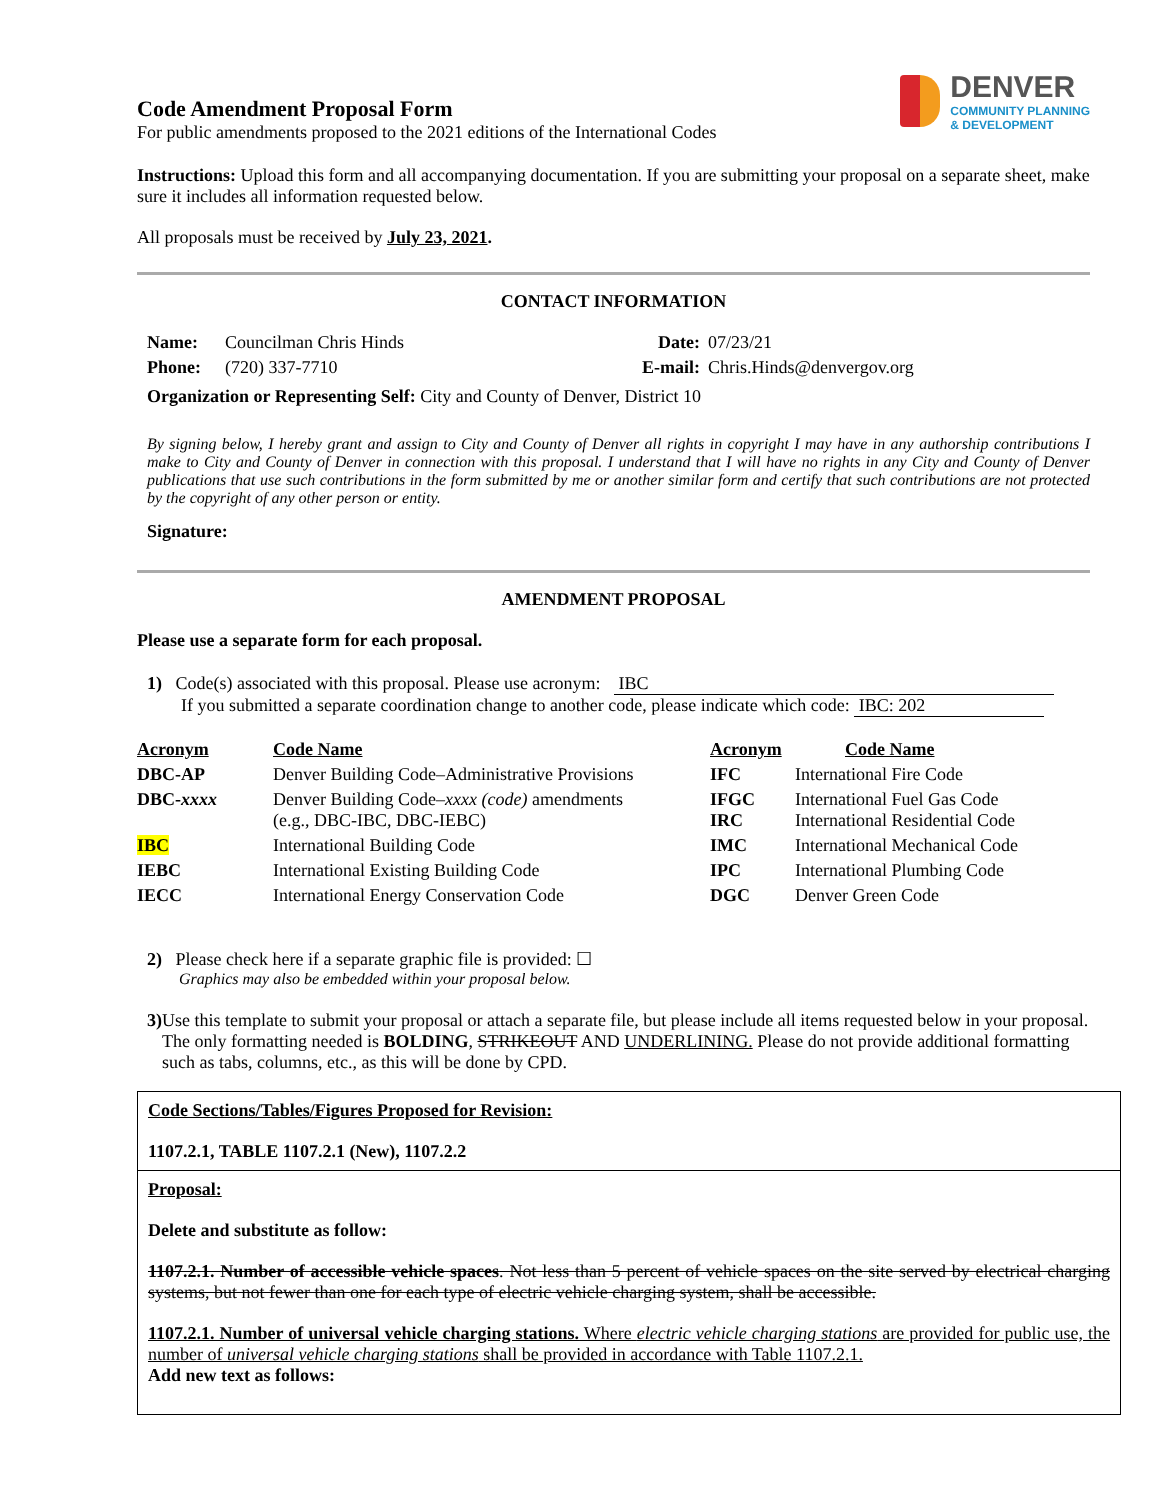Code Amendment Proposal Form
For public amendments proposed to the 2021 editions of the International Codes
DENVER
COMMUNITY PLANNING
& DEVELOPMENT
Instructions: Upload this form and all accompanying documentation. If you are submitting your proposal on a separate sheet, make sure it includes all information requested below.
All proposals must be received by July 23, 2021.
CONTACT INFORMATION
| Name: | Councilman Chris Hinds | Date: | 07/23/21 |
| Phone: | (720) 337-7710 | E-mail: | Chris.Hinds@denvergov.org |
| Organization or Representing Self: City and County of Denver, District 10 | | | |
By signing below, I hereby grant and assign to City and County of Denver all rights in copyright I may have in any authorship contributions I make to City and County of Denver in connection with this proposal. I understand that I will have no rights in any City and County of Denver publications that use such contributions in the form submitted by me or another similar form and certify that such contributions are not protected by the copyright of any other person or entity.
Signature:
AMENDMENT PROPOSAL
Please use a separate form for each proposal.
1) Code(s) associated with this proposal. Please use acronym: IBC
If you submitted a separate coordination change to another code, please indicate which code: IBC: 202
| Acronym | Code Name | Acronym | Code Name |
| DBC-AP | Denver Building Code–Administrative Provisions | IFC | International Fire Code |
| DBC- xxxx | Denver Building Code– xxxx (code) amendments (e.g., DBC-IBC, DBC-IEBC) | IFGC IRC | International Fuel Gas Code International Residential Code |
| IBC | International Building Code | IMC | International Mechanical Code |
| IEBC | International Existing Building Code | IPC | International Plumbing Code |
| IECC | International Energy Conservation Code | DGC | Denver Green Code |
2) Please check here if a separate graphic file is provided: ☐
Graphics may also be embedded within your proposal below.
3) Use this template to submit your proposal or attach a separate file, but please include all items requested below in your proposal. The only formatting needed is BOLDING, STRIKEOUT AND UNDERLINING. Please do not provide additional formatting such as tabs, columns, etc., as this will be done by CPD.
Code Sections/Tables/Figures Proposed for Revision:
1107.2.1, TABLE 1107.2.1 (New), 1107.2.2
Proposal:
Delete and substitute as follow:
1107.2.1. Number of accessible vehicle spaces. Not less than 5 percent of vehicle spaces on the site served by electrical charging systems, but not fewer than one for each type of electric vehicle charging system, shall be accessible.
1107.2.1. Number of universal vehicle charging stations. Where electric vehicle charging stations are provided for public use, the number of universal vehicle charging stations shall be provided in accordance with Table 1107.2.1.
Add new text as follows: